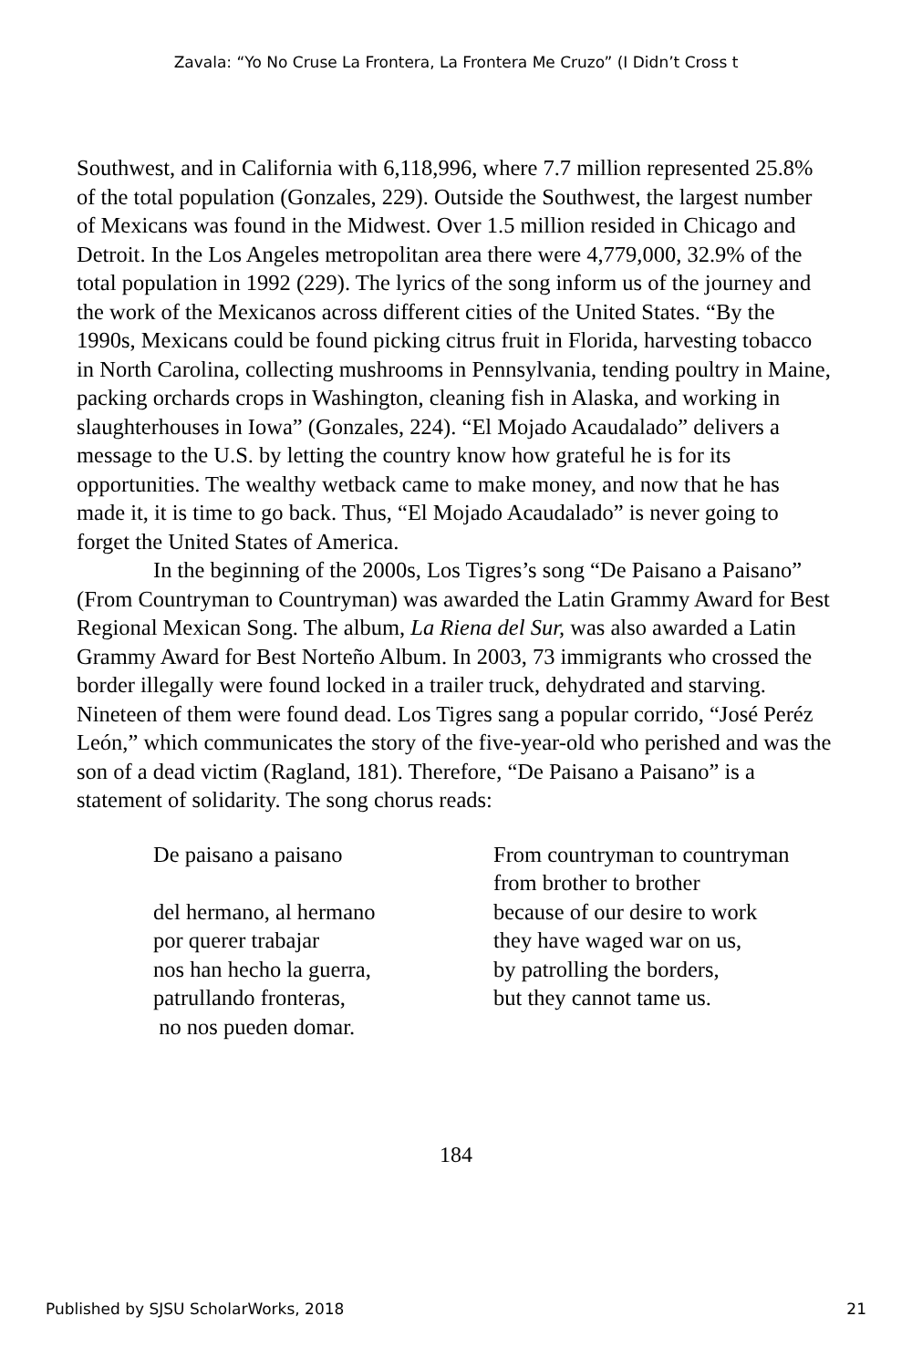Zavala: “Yo No Cruse La Frontera, La Frontera Me Cruzo” (I Didn’t Cross t
Southwest, and in California with 6,118,996, where 7.7 million represented 25.8% of the total population (Gonzales, 229). Outside the Southwest, the largest number of Mexicans was found in the Midwest. Over 1.5 million resided in Chicago and Detroit. In the Los Angeles metropolitan area there were 4,779,000, 32.9% of the total population in 1992 (229). The lyrics of the song inform us of the journey and the work of the Mexicanos across different cities of the United States. “By the 1990s, Mexicans could be found picking citrus fruit in Florida, harvesting tobacco in North Carolina, collecting mushrooms in Pennsylvania, tending poultry in Maine, packing orchards crops in Washington, cleaning fish in Alaska, and working in slaughterhouses in Iowa” (Gonzales, 224). “El Mojado Acaudalado” delivers a message to the U.S. by letting the country know how grateful he is for its opportunities. The wealthy wetback came to make money, and now that he has made it, it is time to go back. Thus, “El Mojado Acaudalado” is never going to forget the United States of America.
In the beginning of the 2000s, Los Tigres’s song “De Paisano a Paisano” (From Countryman to Countryman) was awarded the Latin Grammy Award for Best Regional Mexican Song. The album, La Riena del Sur, was also awarded a Latin Grammy Award for Best Norteño Album. In 2003, 73 immigrants who crossed the border illegally were found locked in a trailer truck, dehydrated and starving. Nineteen of them were found dead. Los Tigres sang a popular corrido, “José Peréz León,” which communicates the story of the five-year-old who perished and was the son of a dead victim (Ragland, 181). Therefore, “De Paisano a Paisano” is a statement of solidarity. The song chorus reads:
De paisano a paisano
del hermano, al hermano
por querer trabajar
nos han hecho la guerra,
patrullando fronteras,
no nos pueden domar.
From countryman to countryman
from brother to brother
because of our desire to work
they have waged war on us,
by patrolling the borders,
but they cannot tame us.
184
Published by SJSU ScholarWorks, 2018 21